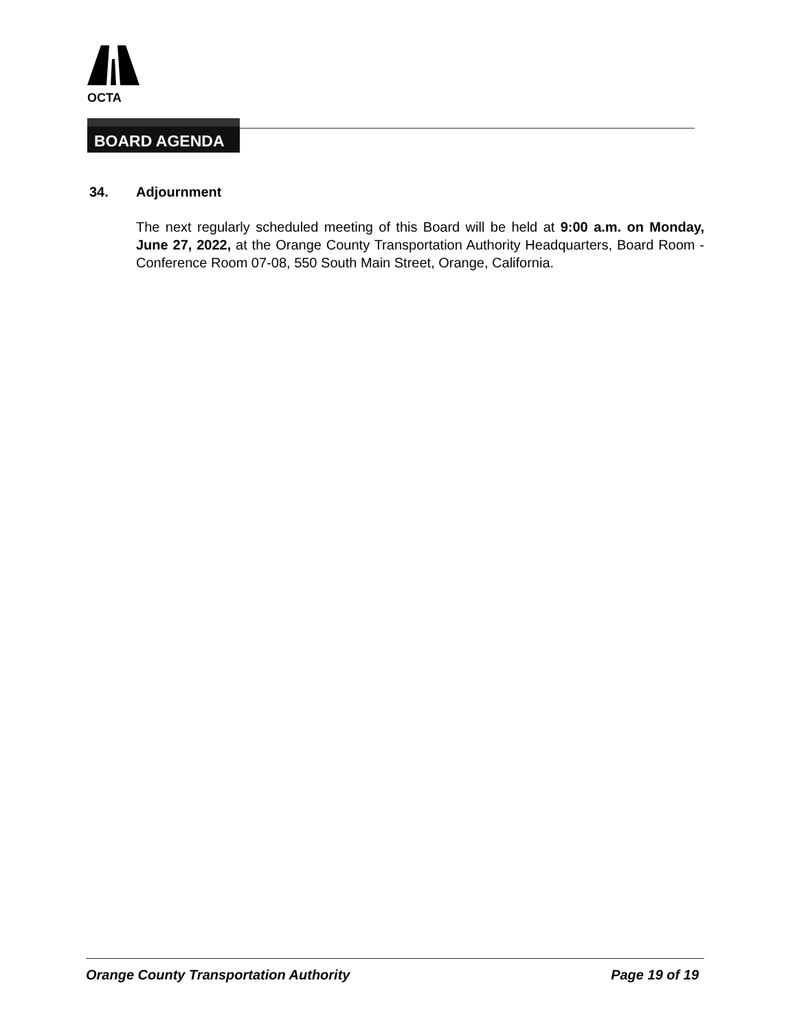OCTA
BOARD AGENDA
34. Adjournment
The next regularly scheduled meeting of this Board will be held at 9:00 a.m. on Monday, June 27, 2022, at the Orange County Transportation Authority Headquarters, Board Room - Conference Room 07-08, 550 South Main Street, Orange, California.
Orange County Transportation Authority Page 19 of 19